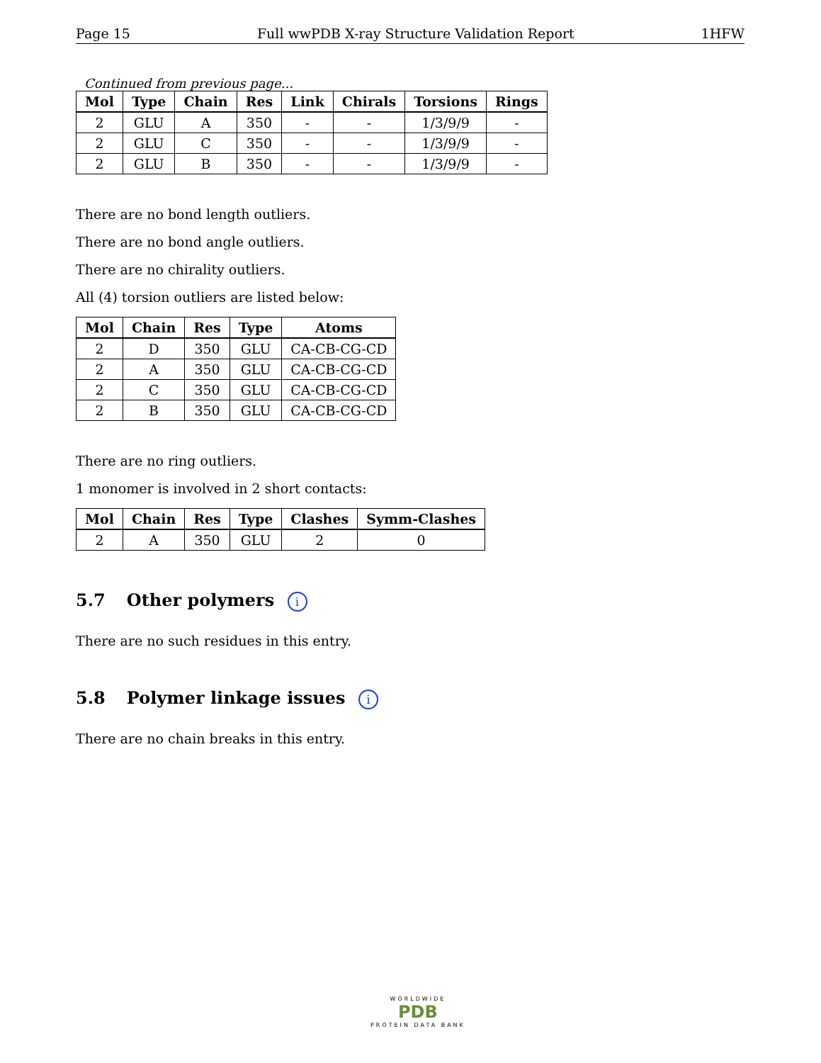Page 15 Full wwPDB X-ray Structure Validation Report 1HFW
Continued from previous page...
| Mol | Type | Chain | Res | Link | Chirals | Torsions | Rings |
| --- | --- | --- | --- | --- | --- | --- | --- |
| 2 | GLU | A | 350 | - | - | 1/3/9/9 | - |
| 2 | GLU | C | 350 | - | - | 1/3/9/9 | - |
| 2 | GLU | B | 350 | - | - | 1/3/9/9 | - |
There are no bond length outliers.
There are no bond angle outliers.
There are no chirality outliers.
All (4) torsion outliers are listed below:
| Mol | Chain | Res | Type | Atoms |
| --- | --- | --- | --- | --- |
| 2 | D | 350 | GLU | CA-CB-CG-CD |
| 2 | A | 350 | GLU | CA-CB-CG-CD |
| 2 | C | 350 | GLU | CA-CB-CG-CD |
| 2 | B | 350 | GLU | CA-CB-CG-CD |
There are no ring outliers.
1 monomer is involved in 2 short contacts:
| Mol | Chain | Res | Type | Clashes | Symm-Clashes |
| --- | --- | --- | --- | --- | --- |
| 2 | A | 350 | GLU | 2 | 0 |
5.7 Other polymers i
There are no such residues in this entry.
5.8 Polymer linkage issues i
There are no chain breaks in this entry.
WORLDWIDE
PDB
PROTEIN DATA BANK